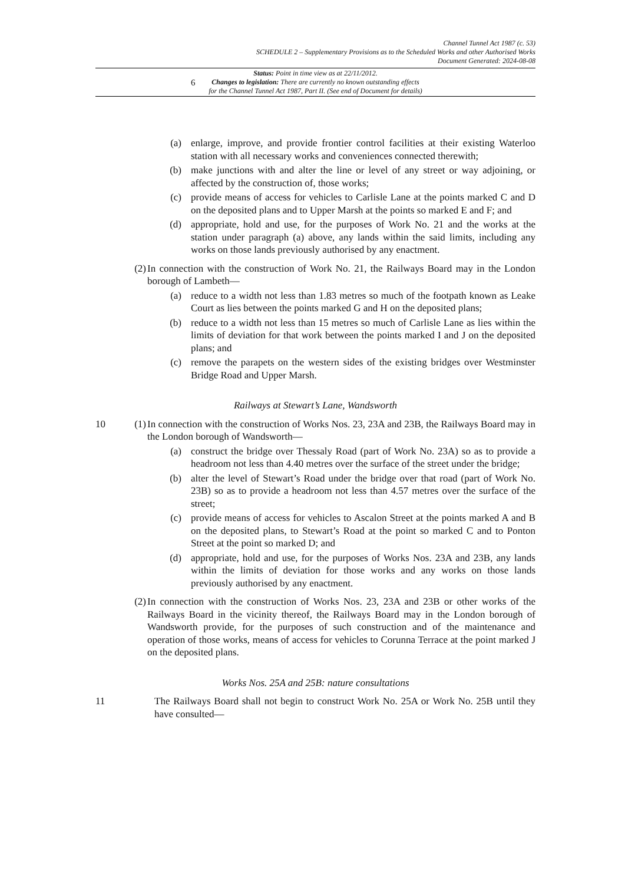6
Channel Tunnel Act 1987 (c. 53)
SCHEDULE 2 – Supplementary Provisions as to the Scheduled Works and other Authorised Works
Document Generated: 2024-08-08
Status: Point in time view as at 22/11/2012.
Changes to legislation: There are currently no known outstanding effects
for the Channel Tunnel Act 1987, Part II. (See end of Document for details)
(a) enlarge, improve, and provide frontier control facilities at their existing Waterloo station with all necessary works and conveniences connected therewith;
(b) make junctions with and alter the line or level of any street or way adjoining, or affected by the construction of, those works;
(c) provide means of access for vehicles to Carlisle Lane at the points marked C and D on the deposited plans and to Upper Marsh at the points so marked E and F; and
(d) appropriate, hold and use, for the purposes of Work No. 21 and the works at the station under paragraph (a) above, any lands within the said limits, including any works on those lands previously authorised by any enactment.
(2) In connection with the construction of Work No. 21, the Railways Board may in the London borough of Lambeth—
(a) reduce to a width not less than 1.83 metres so much of the footpath known as Leake Court as lies between the points marked G and H on the deposited plans;
(b) reduce to a width not less than 15 metres so much of Carlisle Lane as lies within the limits of deviation for that work between the points marked I and J on the deposited plans; and
(c) remove the parapets on the western sides of the existing bridges over Westminster Bridge Road and Upper Marsh.
Railways at Stewart’s Lane, Wandsworth
10 (1) In connection with the construction of Works Nos. 23, 23A and 23B, the Railways Board may in the London borough of Wandsworth—
(a) construct the bridge over Thessaly Road (part of Work No. 23A) so as to provide a headroom not less than 4.40 metres over the surface of the street under the bridge;
(b) alter the level of Stewart’s Road under the bridge over that road (part of Work No. 23B) so as to provide a headroom not less than 4.57 metres over the surface of the street;
(c) provide means of access for vehicles to Ascalon Street at the points marked A and B on the deposited plans, to Stewart’s Road at the point so marked C and to Ponton Street at the point so marked D; and
(d) appropriate, hold and use, for the purposes of Works Nos. 23A and 23B, any lands within the limits of deviation for those works and any works on those lands previously authorised by any enactment.
(2) In connection with the construction of Works Nos. 23, 23A and 23B or other works of the Railways Board in the vicinity thereof, the Railways Board may in the London borough of Wandsworth provide, for the purposes of such construction and of the maintenance and operation of those works, means of access for vehicles to Corunna Terrace at the point marked J on the deposited plans.
Works Nos. 25A and 25B: nature consultations
11 The Railways Board shall not begin to construct Work No. 25A or Work No. 25B until they have consulted—